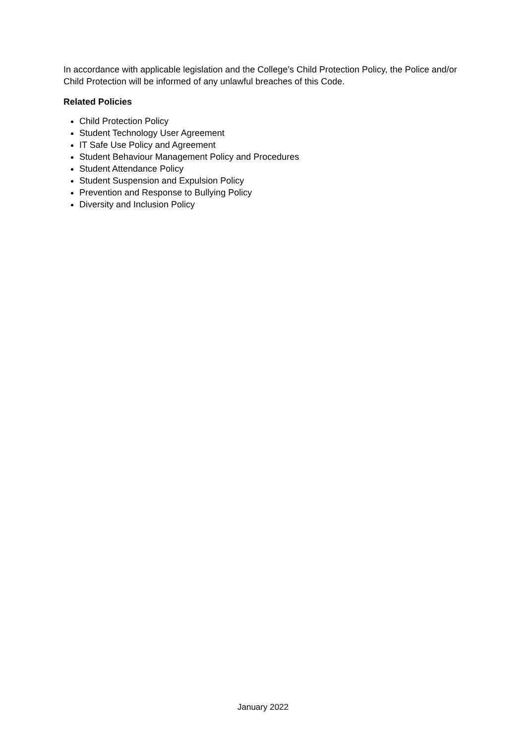In accordance with applicable legislation and the College’s Child Protection Policy, the Police and/or Child Protection will be informed of any unlawful breaches of this Code.
Related Policies
Child Protection Policy
Student Technology User Agreement
IT Safe Use Policy and Agreement
Student Behaviour Management Policy and Procedures
Student Attendance Policy
Student Suspension and Expulsion Policy
Prevention and Response to Bullying Policy
Diversity and Inclusion Policy
January 2022